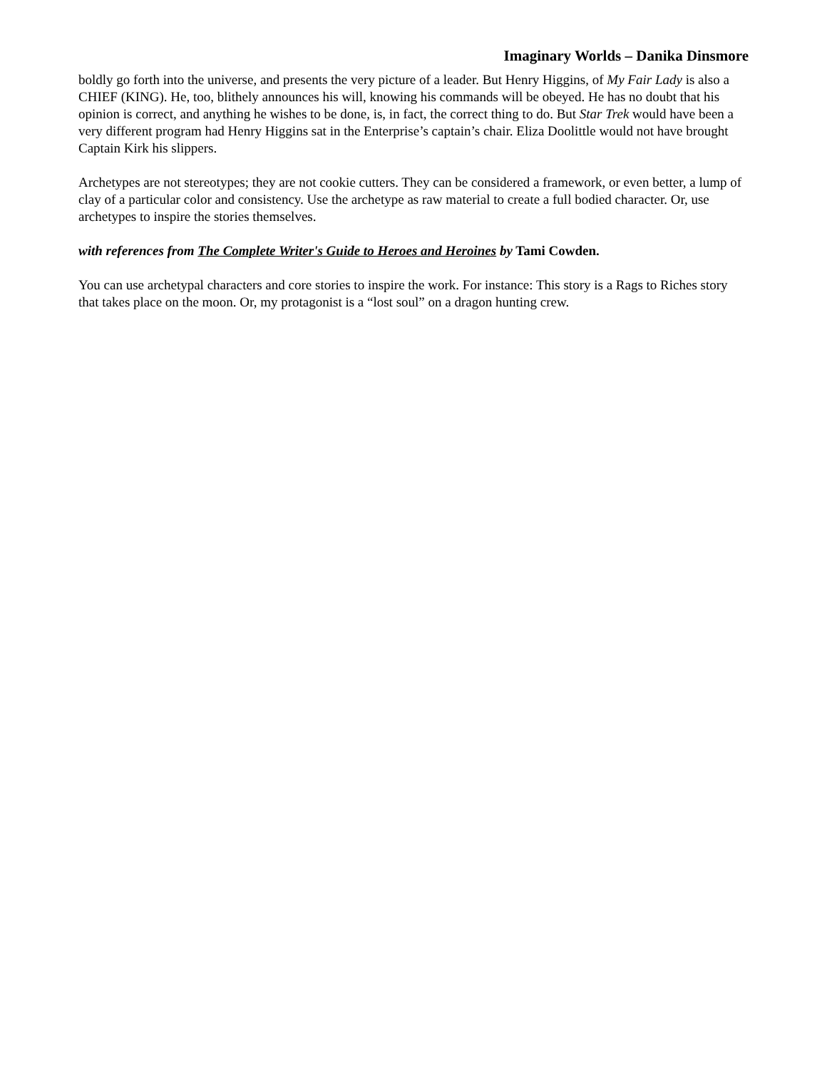Imaginary Worlds – Danika Dinsmore
boldly go forth into the universe, and presents the very picture of a leader. But Henry Higgins, of My Fair Lady is also a CHIEF (KING). He, too, blithely announces his will, knowing his commands will be obeyed. He has no doubt that his opinion is correct, and anything he wishes to be done, is, in fact, the correct thing to do. But Star Trek would have been a very different program had Henry Higgins sat in the Enterprise’s captain’s chair. Eliza Doolittle would not have brought Captain Kirk his slippers.
Archetypes are not stereotypes; they are not cookie cutters. They can be considered a framework, or even better, a lump of clay of a particular color and consistency. Use the archetype as raw material to create a full bodied character. Or, use archetypes to inspire the stories themselves.
with references from The Complete Writer's Guide to Heroes and Heroines by Tami Cowden.
You can use archetypal characters and core stories to inspire the work. For instance: This story is a Rags to Riches story that takes place on the moon. Or, my protagonist is a “lost soul” on a dragon hunting crew.